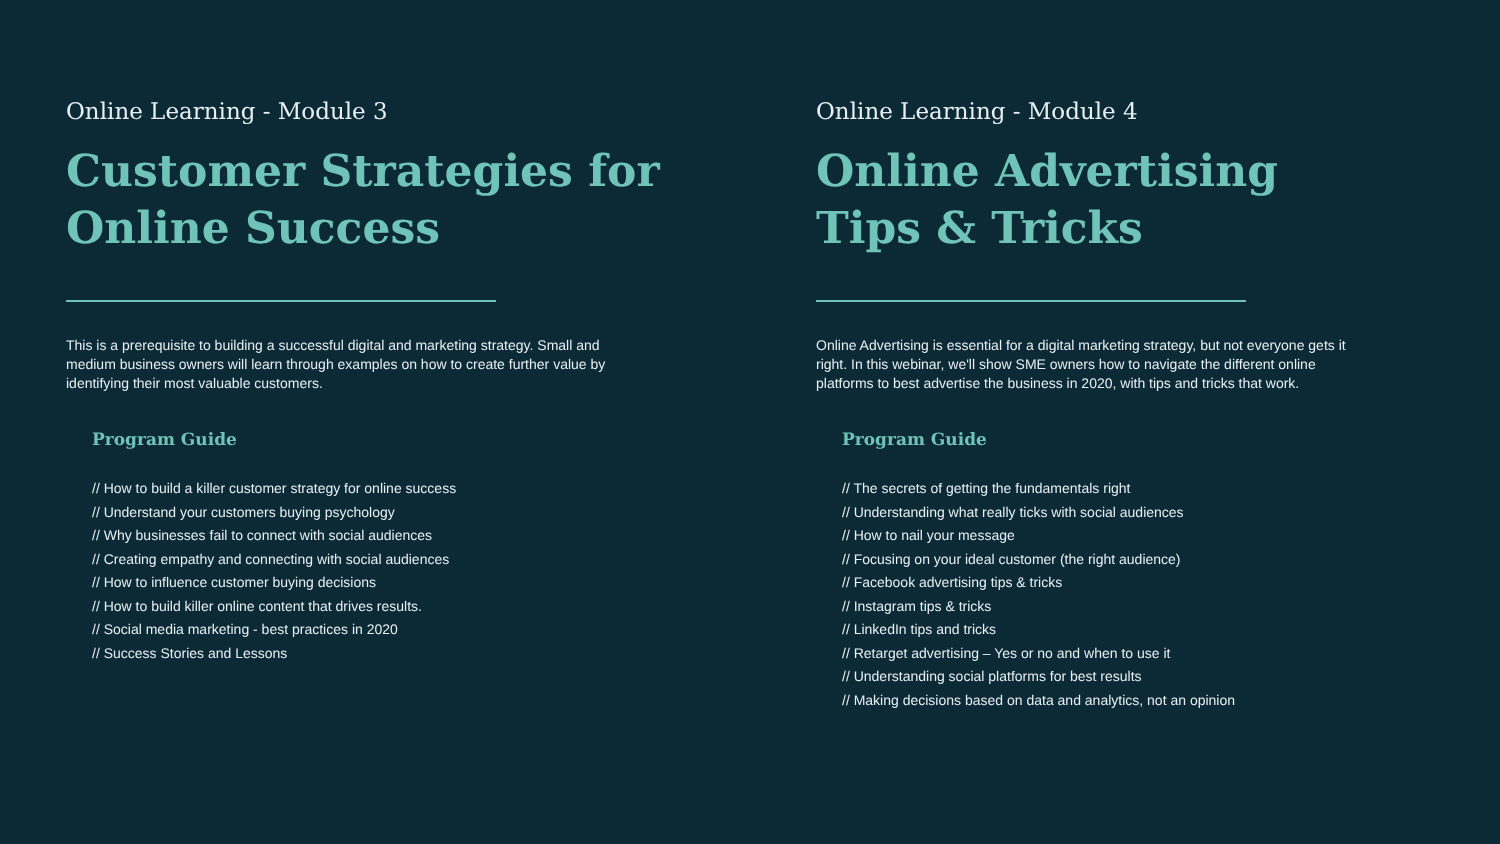Online Learning - Module 3
Customer Strategies for Online Success
This is a prerequisite to building a successful digital and marketing strategy. Small and medium business owners will learn through examples on how to create further value by identifying their most valuable customers.
Program Guide
// How to build a killer customer strategy for online success
// Understand your customers buying psychology
// Why businesses fail to connect with social audiences
// Creating empathy and connecting with social audiences
// How to influence customer buying decisions
// How to build killer online content that drives results.
// Social media marketing - best practices in 2020
// Success Stories and Lessons
Online Learning - Module 4
Online Advertising
Tips & Tricks
Online Advertising is essential for a digital marketing strategy, but not everyone gets it right. In this webinar, we'll show SME owners how to navigate the different online platforms to best advertise the business in 2020, with tips and tricks that work.
Program Guide
// The secrets of getting the fundamentals right
// Understanding what really ticks with social audiences
// How to nail your message
// Focusing on your ideal customer (the right audience)
// Facebook advertising tips & tricks
// Instagram tips & tricks
// LinkedIn tips and tricks
// Retarget advertising – Yes or no and when to use it
// Understanding social platforms for best results
// Making decisions based on data and analytics, not an opinion